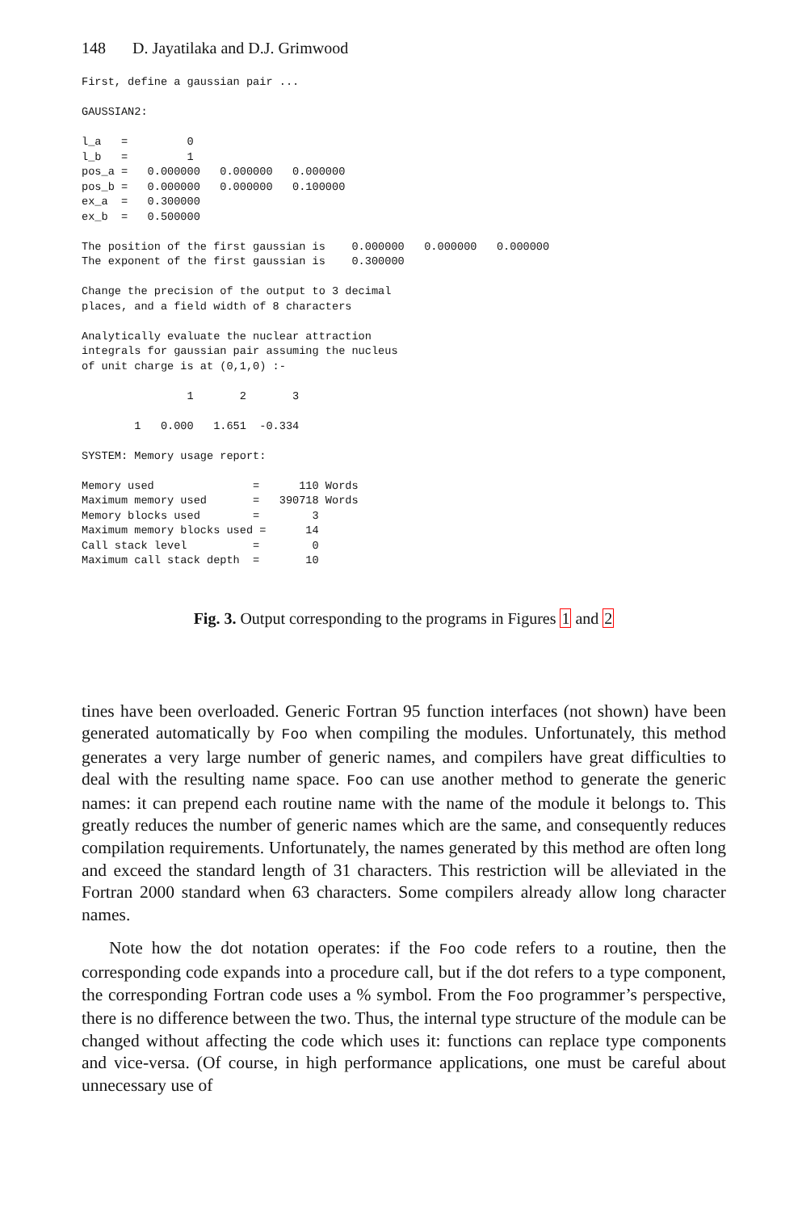148 D. Jayatilaka and D.J. Grimwood
First, define a gaussian pair ...

GAUSSIAN2:

l_a   =         0
l_b   =         1
pos_a =   0.000000   0.000000   0.000000
pos_b =   0.000000   0.000000   0.100000
ex_a  =   0.300000
ex_b  =   0.500000

The position of the first gaussian is    0.000000   0.000000   0.000000
The exponent of the first gaussian is    0.300000

Change the precision of the output to 3 decimal
places, and a field width of 8 characters

Analytically evaluate the nuclear attraction
integrals for gaussian pair assuming the nucleus
of unit charge is at (0,1,0) :-

                1       2       3

        1   0.000   1.651  -0.334

SYSTEM: Memory usage report:

Memory used               =      110 Words
Maximum memory used       =   390718 Words
Memory blocks used        =        3
Maximum memory blocks used =      14
Call stack level          =        0
Maximum call stack depth  =       10
Fig. 3. Output corresponding to the programs in Figures 1 and 2
tines have been overloaded. Generic Fortran 95 function interfaces (not shown) have been generated automatically by Foo when compiling the modules. Unfortunately, this method generates a very large number of generic names, and compilers have great difficulties to deal with the resulting name space. Foo can use another method to generate the generic names: it can prepend each routine name with the name of the module it belongs to. This greatly reduces the number of generic names which are the same, and consequently reduces compilation requirements. Unfortunately, the names generated by this method are often long and exceed the standard length of 31 characters. This restriction will be alleviated in the Fortran 2000 standard when 63 characters. Some compilers already allow long character names.
Note how the dot notation operates: if the Foo code refers to a routine, then the corresponding code expands into a procedure call, but if the dot refers to a type component, the corresponding Fortran code uses a % symbol. From the Foo programmer’s perspective, there is no difference between the two. Thus, the internal type structure of the module can be changed without affecting the code which uses it: functions can replace type components and vice-versa. (Of course, in high performance applications, one must be careful about unnecessary use of